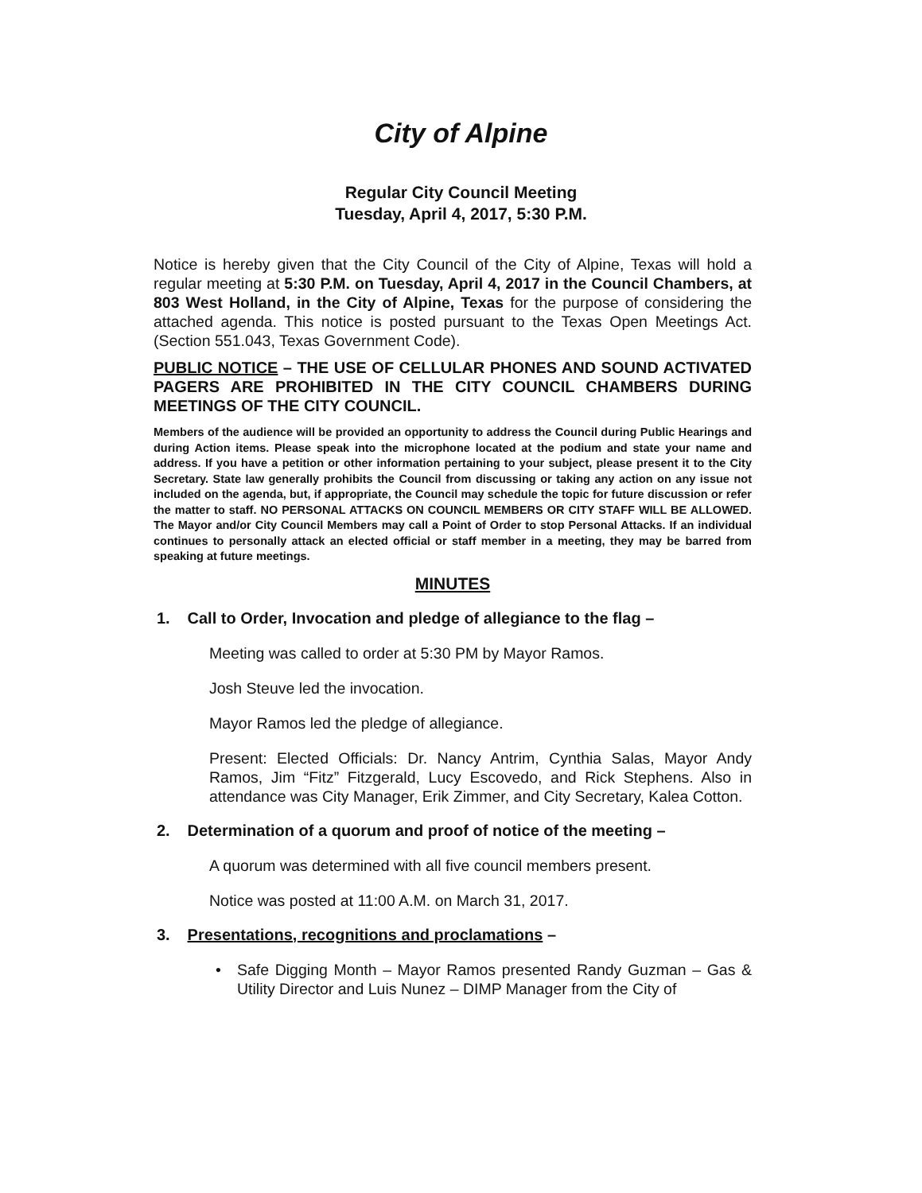City of Alpine
Regular City Council Meeting
Tuesday, April 4, 2017, 5:30 P.M.
Notice is hereby given that the City Council of the City of Alpine, Texas will hold a regular meeting at 5:30 P.M. on Tuesday, April 4, 2017 in the Council Chambers, at 803 West Holland, in the City of Alpine, Texas for the purpose of considering the attached agenda. This notice is posted pursuant to the Texas Open Meetings Act. (Section 551.043, Texas Government Code).
PUBLIC NOTICE – THE USE OF CELLULAR PHONES AND SOUND ACTIVATED PAGERS ARE PROHIBITED IN THE CITY COUNCIL CHAMBERS DURING MEETINGS OF THE CITY COUNCIL.
Members of the audience will be provided an opportunity to address the Council during Public Hearings and during Action items. Please speak into the microphone located at the podium and state your name and address. If you have a petition or other information pertaining to your subject, please present it to the City Secretary. State law generally prohibits the Council from discussing or taking any action on any issue not included on the agenda, but, if appropriate, the Council may schedule the topic for future discussion or refer the matter to staff. NO PERSONAL ATTACKS ON COUNCIL MEMBERS OR CITY STAFF WILL BE ALLOWED. The Mayor and/or City Council Members may call a Point of Order to stop Personal Attacks. If an individual continues to personally attack an elected official or staff member in a meeting, they may be barred from speaking at future meetings.
MINUTES
1. Call to Order, Invocation and pledge of allegiance to the flag –
Meeting was called to order at 5:30 PM by Mayor Ramos.
Josh Steuve led the invocation.
Mayor Ramos led the pledge of allegiance.
Present: Elected Officials: Dr. Nancy Antrim, Cynthia Salas, Mayor Andy Ramos, Jim “Fitz” Fitzgerald, Lucy Escovedo, and Rick Stephens. Also in attendance was City Manager, Erik Zimmer, and City Secretary, Kalea Cotton.
2. Determination of a quorum and proof of notice of the meeting –
A quorum was determined with all five council members present.
Notice was posted at 11:00 A.M. on March 31, 2017.
3. Presentations, recognitions and proclamations –
• Safe Digging Month – Mayor Ramos presented Randy Guzman – Gas & Utility Director and Luis Nunez – DIMP Manager from the City of